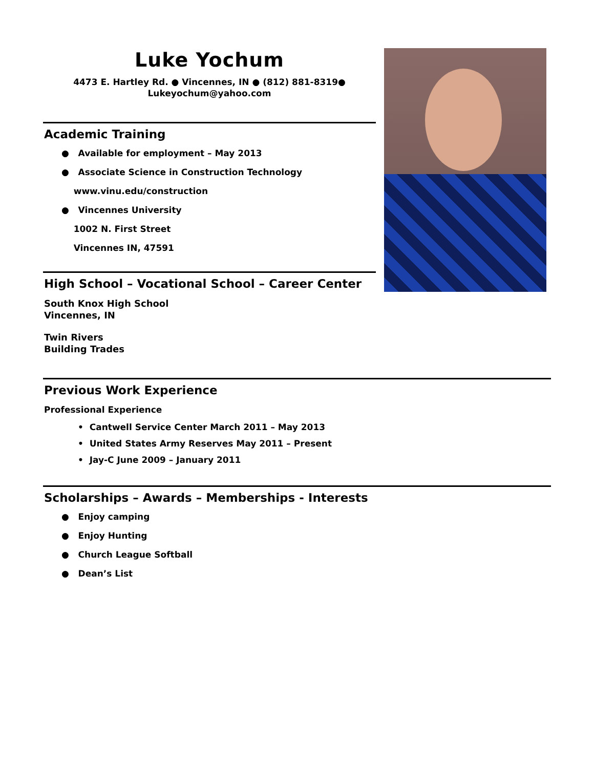Luke Yochum
4473 E. Hartley Rd. ● Vincennes, IN ● (812) 881-8319●
Lukeyochum@yahoo.com
Academic Training
● Available for employment – May 2013
● Associate Science in Construction Technology
www.vinu.edu/construction
● Vincennes University
1002 N. First Street
Vincennes IN, 47591
High School – Vocational School – Career Center
South Knox High School
Vincennes, IN
Twin Rivers
Building Trades
Previous Work Experience
Professional Experience
• Cantwell Service Center March 2011 – May 2013
• United States Army Reserves May 2011 – Present
• Jay-C June 2009 – January 2011
Scholarships – Awards – Memberships - Interests
● Enjoy camping
● Enjoy Hunting
● Church League Softball
● Dean’s List